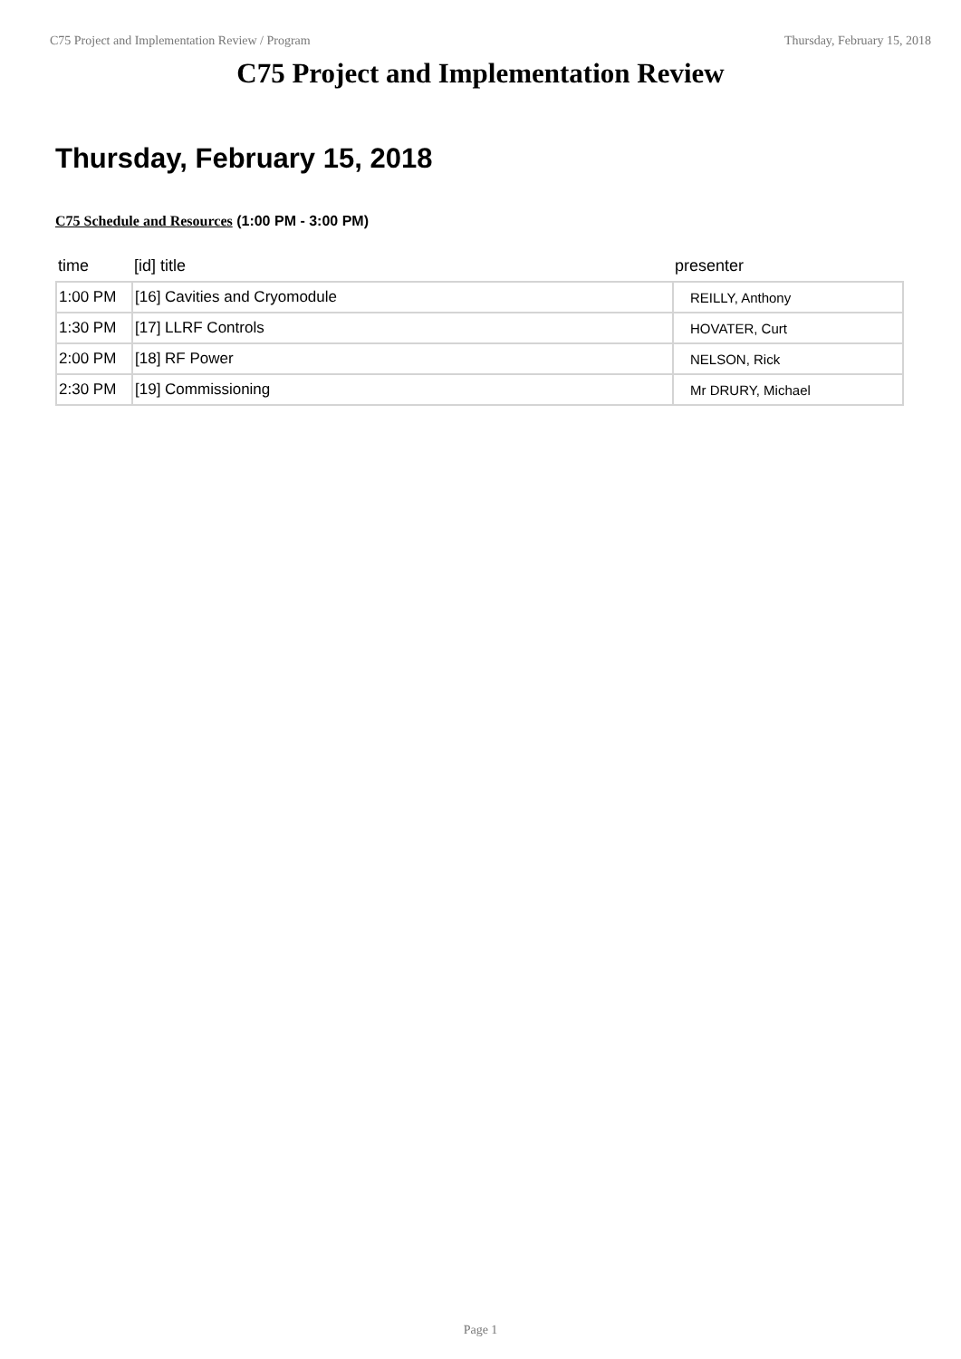C75 Project and Implementation Review / Program Thursday, February 15, 2018
C75 Project and Implementation Review
Thursday, February 15, 2018
C75 Schedule and Resources (1:00 PM - 3:00 PM)
| time | [id] title | presenter |
| --- | --- | --- |
| 1:00 PM | [16] Cavities and Cryomodule | REILLY, Anthony |
| 1:30 PM | [17] LLRF Controls | HOVATER, Curt |
| 2:00 PM | [18] RF Power | NELSON, Rick |
| 2:30 PM | [19] Commissioning | Mr DRURY, Michael |
Page 1